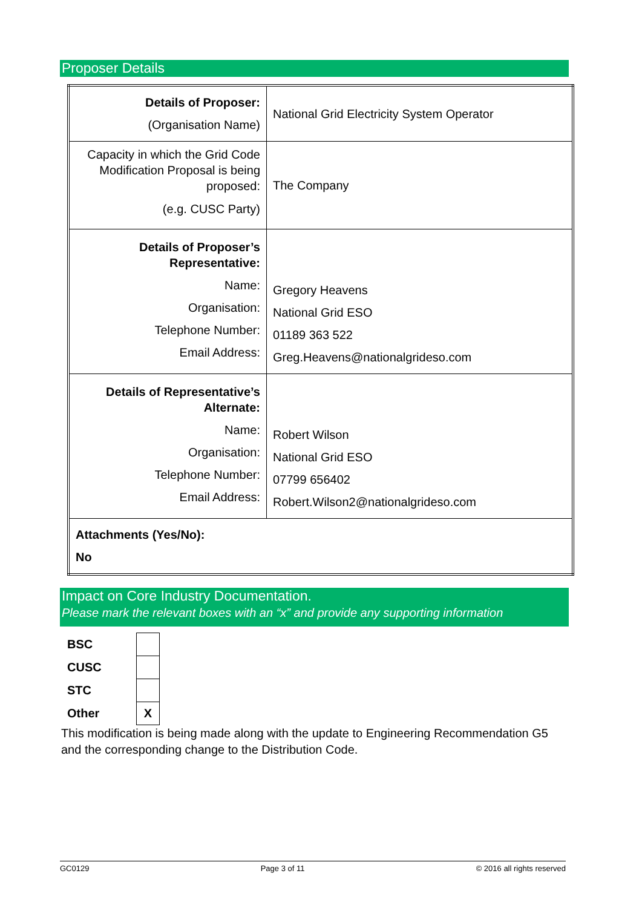Proposer Details
| Details of Proposer: (Organisation Name) | National Grid Electricity System Operator |
| Capacity in which the Grid Code Modification Proposal is being proposed: (e.g. CUSC Party) | The Company |
| Details of Proposer’s Representative: Name: Organisation: Telephone Number: Email Address: | Gregory Heavens National Grid ESO 01189 363 522 Greg.Heavens@nationalgrideso.com |
| Details of Representative’s Alternate: Name: Organisation: Telephone Number: Email Address: | Robert Wilson National Grid ESO 07799 656402 Robert.Wilson2@nationalgrideso.com |
| Attachments (Yes/No): No | |
Impact on Core Industry Documentation.
Please mark the relevant boxes with an “x” and provide any supporting information
| BSC | |
| CUSC | |
| STC | |
| Other | X |
This modification is being made along with the update to Engineering Recommendation G5 and the corresponding change to the Distribution Code.
GC0129 Page 3 of 11 © 2016 all rights reserved